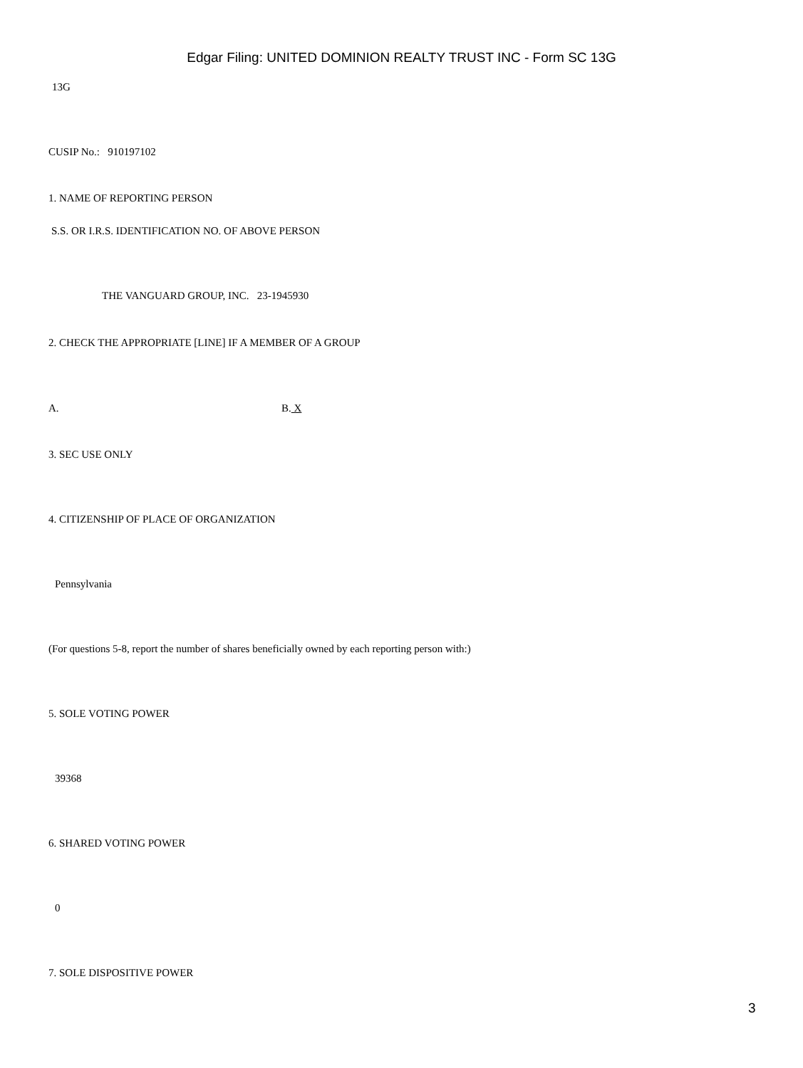Edgar Filing: UNITED DOMINION REALTY TRUST INC - Form SC 13G
13G
CUSIP No.: 910197102
1. NAME OF REPORTING PERSON
S.S. OR I.R.S. IDENTIFICATION NO. OF ABOVE PERSON
THE VANGUARD GROUP, INC. 23-1945930
2. CHECK THE APPROPRIATE [LINE] IF A MEMBER OF A GROUP
A. B. X
3. SEC USE ONLY
4. CITIZENSHIP OF PLACE OF ORGANIZATION
Pennsylvania
(For questions 5-8, report the number of shares beneficially owned by each reporting person with:)
5. SOLE VOTING POWER
39368
6. SHARED VOTING POWER
0
7. SOLE DISPOSITIVE POWER
3